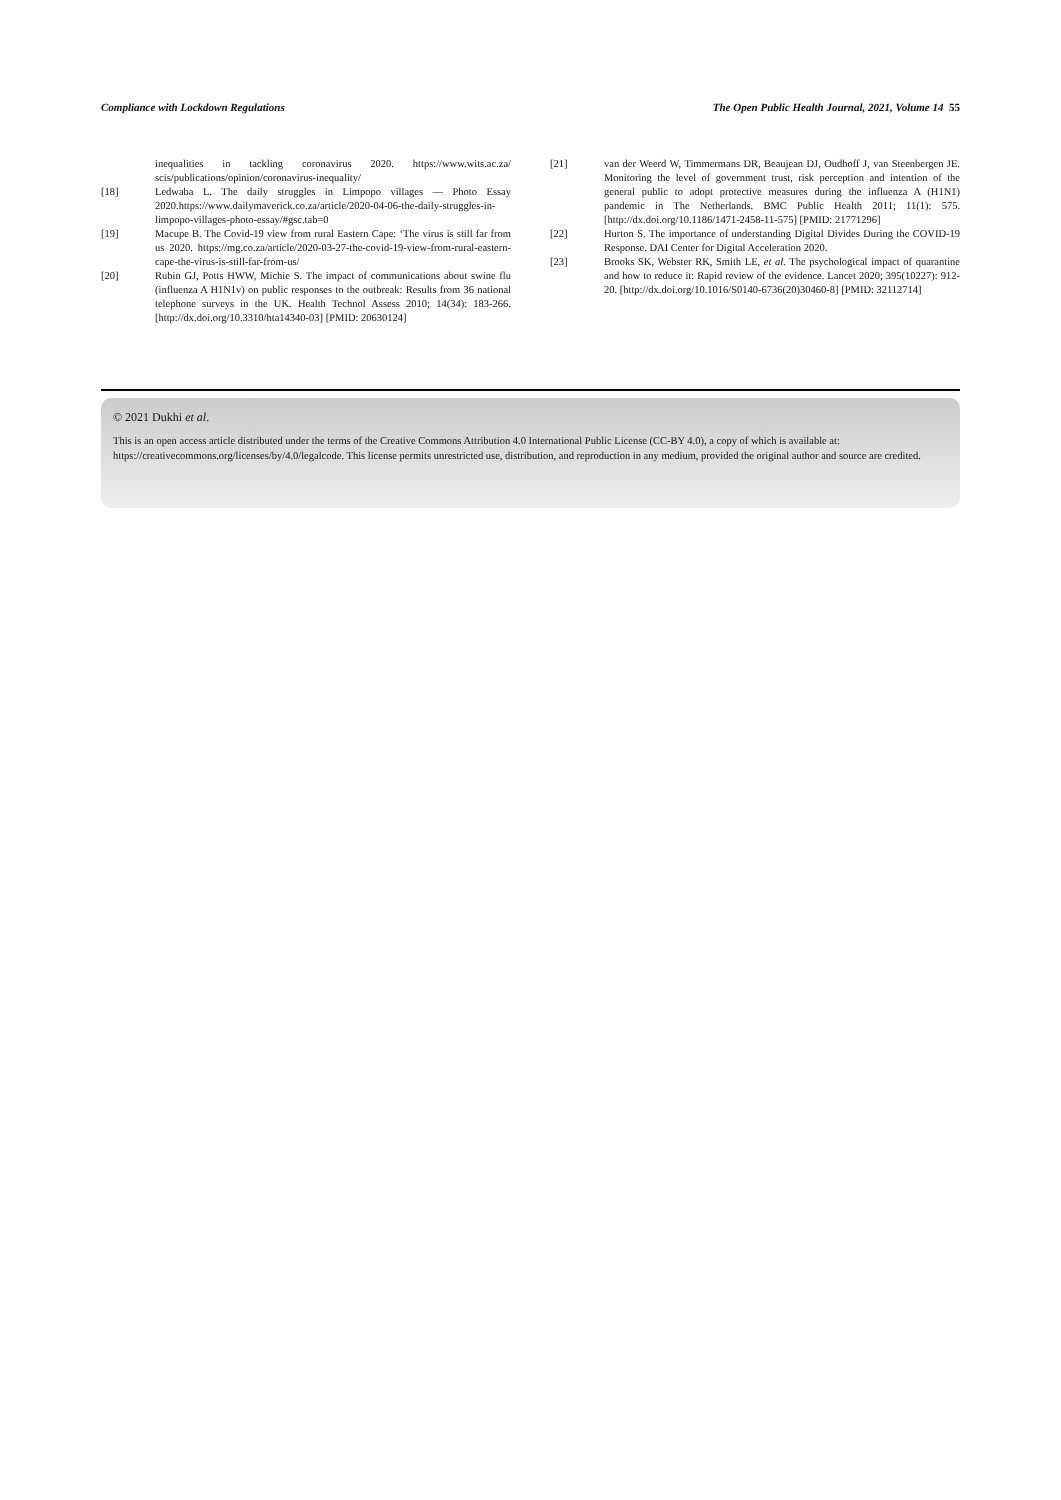Compliance with Lockdown Regulations The Open Public Health Journal, 2021, Volume 14 55
inequalities in tackling coronavirus 2020. https://www.wits.ac.za/ scis/publications/opinion/coronavirus-inequality/
[18] Ledwaba L. The daily struggles in Limpopo villages — Photo Essay 2020.https://www.dailymaverick.co.za/article/2020-04-06-the-daily-struggles-in-limpopo-villages-photo-essay/#gsc.tab=0
[19] Macupe B. The Covid-19 view from rural Eastern Cape: ‘The virus is still far from us 2020. https://mg.co.za/article/2020-03-27-the-covid-19-view-from-rural-eastern-cape-the-virus-is-still-far-from-us/
[20] Rubin GJ, Potts HWW, Michie S. The impact of communications about swine flu (influenza A H1N1v) on public responses to the outbreak: Results from 36 national telephone surveys in the UK. Health Technol Assess 2010; 14(34): 183-266. [http://dx.doi.org/10.3310/hta14340-03] [PMID: 20630124]
[21] van der Weerd W, Timmermans DR, Beaujean DJ, Oudhoff J, van Steenbergen JE. Monitoring the level of government trust, risk perception and intention of the general public to adopt protective measures during the influenza A (H1N1) pandemic in The Netherlands. BMC Public Health 2011; 11(1): 575. [http://dx.doi.org/10.1186/1471-2458-11-575] [PMID: 21771296]
[22] Hurton S. The importance of understanding Digital Divides During the COVID-19 Response. DAI Center for Digital Acceleration 2020.
[23] Brooks SK, Webster RK, Smith LE, et al. The psychological impact of quarantine and how to reduce it: Rapid review of the evidence. Lancet 2020; 395(10227): 912-20. [http://dx.doi.org/10.1016/S0140-6736(20)30460-8] [PMID: 32112714]
© 2021 Dukhi et al.
This is an open access article distributed under the terms of the Creative Commons Attribution 4.0 International Public License (CC-BY 4.0), a copy of which is available at: https://creativecommons.org/licenses/by/4.0/legalcode. This license permits unrestricted use, distribution, and reproduction in any medium, provided the original author and source are credited.